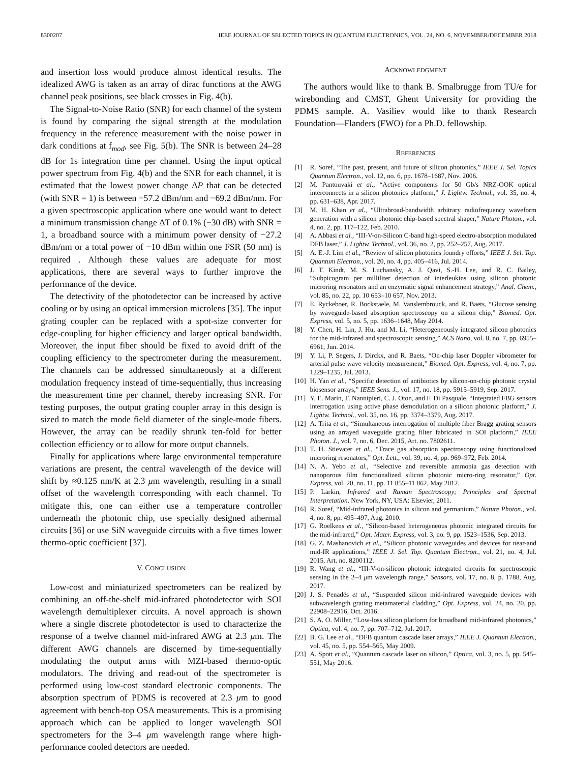8300207 IEEE JOURNAL OF SELECTED TOPICS IN QUANTUM ELECTRONICS, VOL. 24, NO. 6, NOVEMBER/DECEMBER 2018
and insertion loss would produce almost identical results. The idealized AWG is taken as an array of dirac functions at the AWG channel peak positions, see black crosses in Fig. 4(b).
The Signal-to-Noise Ratio (SNR) for each channel of the system is found by comparing the signal strength at the modulation frequency in the reference measurement with the noise power in dark conditions at f<sub>mod</sub>, see Fig. 5(b). The SNR is between 24–28 dB for 1s integration time per channel. Using the input optical power spectrum from Fig. 4(b) and the SNR for each channel, it is estimated that the lowest power change ΔP that can be detected (with SNR = 1) is between −57.2 dBm/nm and −69.2 dBm/nm. For a given spectroscopic application where one would want to detect a minimum transmission change ΔT of 0.1% (−30 dB) with SNR = 1, a broadband source with a minimum power density of −27.2 dBm/nm or a total power of −10 dBm within one FSR (50 nm) is required . Although these values are adequate for most applications, there are several ways to further improve the performance of the device.
The detectivity of the photodetector can be increased by active cooling or by using an optical immersion microlens [35]. The input grating coupler can be replaced with a spot-size converter for edge-coupling for higher efficiency and larger optical bandwidth. Moreover, the input fiber should be fixed to avoid drift of the coupling efficiency to the spectrometer during the measurement. The channels can be addressed simultaneously at a different modulation frequency instead of time-sequentially, thus increasing the measurement time per channel, thereby increasing SNR. For testing purposes, the output grating coupler array in this design is sized to match the mode field diameter of the single-mode fibers. However, the array can be readily shrunk ten-fold for better collection efficiency or to allow for more output channels.
Finally for applications where large environmental temperature variations are present, the central wavelength of the device will shift by ≈0.125 nm/K at 2.3 μm wavelength, resulting in a small offset of the wavelength corresponding with each channel. To mitigate this, one can either use a temperature controller underneath the photonic chip, use specially designed athermal circuits [36] or use SiN waveguide circuits with a five times lower thermo-optic coefficient [37].
V. CONCLUSION
Low-cost and miniaturized spectrometers can be realized by combining an off-the-shelf mid-infrared photodetector with SOI wavelength demultiplexer circuits. A novel approach is shown where a single discrete photodetector is used to characterize the response of a twelve channel mid-infrared AWG at 2.3 μm. The different AWG channels are discerned by time-sequentially modulating the output arms with MZI-based thermo-optic modulators. The driving and read-out of the spectrometer is performed using low-cost standard electronic components. The absorption spectrum of PDMS is recovered at 2.3 μm to good agreement with bench-top OSA measurements. This is a promising approach which can be applied to longer wavelength SOI spectrometers for the 3–4 μm wavelength range where high-performance cooled detectors are needed.
ACKNOWLEDGMENT
The authors would like to thank B. Smalbrugge from TU/e for wirebonding and CMST, Ghent University for providing the PDMS sample. A. Vasiliev would like to thank Research Foundation—Flanders (FWO) for a Ph.D. fellowship.
REFERENCES
[1] R. Soref, “The past, present, and future of silicon photonics,” IEEE J. Sel. Topics Quantum Electron., vol. 12, no. 6, pp. 1678–1687, Nov. 2006.
[2] M. Pantouvaki et al., “Active components for 50 Gb/s NRZ-OOK optical interconnects in a silicon photonics platform,” J. Lightw. Technol., vol. 35, no. 4, pp. 631–638, Apr. 2017.
[3] M. H. Khan et al., “Ultrabroad-bandwidth arbitrary radiofrequency waveform generation with a silicon photonic chip-based spectral shaper,” Nature Photon., vol. 4, no. 2, pp. 117–122, Feb. 2010.
[4] A. Abbasi et al., “III-V-on-Silicon C-band high-speed electro-absorption modulated DFB laser,” J. Lightw. Technol., vol. 36, no. 2, pp. 252–257, Aug. 2017.
[5] A. E.-J. Lim et al., “Review of silicon photonics foundry efforts,” IEEE J. Sel. Top. Quantum Electron., vol. 20, no. 4, pp. 405–416, Jul. 2014.
[6] J. T. Kindt, M. S. Luchansky, A. J. Qavi, S.-H. Lee, and R. C. Bailey, “Subpicogram per milliliter detection of interleukins using silicon photonic microring resonators and an enzymatic signal enhancement strategy,” Anal. Chem., vol. 85, no. 22, pp. 10 653–10 657, Nov. 2013.
[7] E. Ryckeboer, R. Bockstaele, M. Vanslembrouck, and R. Baets, “Glucose sensing by waveguide-based absorption spectroscopy on a silicon chip,” Biomed. Opt. Express, vol. 5, no. 5, pp. 1636–1648, May 2014.
[8] Y. Chen, H. Lin, J. Hu, and M. Li, “Heterogeneously integrated silicon photonics for the mid-infrared and spectroscopic sensing,” ACS Nano, vol. 8, no. 7, pp. 6955–6961, Jun. 2014.
[9] Y. Li, P. Segers, J. Dirckx, and R. Baets, “On-chip laser Doppler vibrometer for arterial pulse wave velocity measurement,” Biomed. Opt. Express, vol. 4, no. 7, pp. 1229–1235, Jul. 2013.
[10] H. Yan et al., “Specific detection of antibiotics by silicon-on-chip photonic crystal biosensor arrays,” IEEE Sens. J., vol. 17, no. 18, pp. 5915–5919, Sep. 2017.
[11] Y. E. Marin, T. Nannipieri, C. J. Oton, and F. Di Pasquale, “Integrated FBG sensors interrogation using active phase demodulation on a silicon photonic platform,” J. Lightw. Technol., vol. 35, no. 16, pp. 3374–3379, Aug. 2017.
[12] A. Trita et al., “Simultaneous interrogation of multiple fiber Bragg grating sensors using an arrayed waveguide grating filter fabricated in SOI platform,” IEEE Photon. J., vol. 7, no. 6, Dec. 2015, Art. no. 7802611.
[13] T. H. Stievater et al., “Trace gas absorption spectroscopy using functionalized microring resonators,” Opt. Lett., vol. 39, no. 4, pp. 969–972, Feb. 2014.
[14] N. A. Yebo et al., “Selective and reversible ammonia gas detection with nanoporous film functionalized silicon photonic micro-ring resonator,” Opt. Express, vol. 20, no. 11, pp. 11 855–11 862, May 2012.
[15] P. Larkin, Infrared and Raman Spectroscopy; Principles and Spectral Interpretation. New York, NY, USA: Elsevier, 2011.
[16] R. Soref, “Mid-infrared photonics in silicon and germanium,” Nature Photon., vol. 4, no. 8, pp. 495–497, Aug. 2010.
[17] G. Roelkens et al., “Silicon-based heterogeneous photonic integrated circuits for the mid-infrared,” Opt. Mater. Express, vol. 3, no. 9, pp. 1523–1536, Sep. 2013.
[18] G. Z. Mashanovich et al., “Silicon photonic waveguides and devices for near-and mid-IR applications,” IEEE J. Sel. Top. Quantum Electron., vol. 21, no. 4, Jul. 2015, Art. no. 8200112.
[19] R. Wang et al., “III-V-on-silicon photonic integrated circuits for spectroscopic sensing in the 2–4 μm wavelength range,” Sensors, vol. 17, no. 8, p. 1788, Aug. 2017.
[20] J. S. Penadés et al., “Suspended silicon mid-infrared waveguide devices with subwavelength grating metamaterial cladding,” Opt. Express, vol. 24, no. 20, pp. 22908–22916, Oct. 2016.
[21] S. A. O. Miller, “Low-loss silicon platform for broadband mid-infrared photonics,” Optica, vol. 4, no. 7, pp. 707–712, Jul. 2017.
[22] B. G. Lee et al., “DFB quantum cascade laser arrays,” IEEE J. Quantum Electron., vol. 45, no. 5, pp. 554–565, May 2009.
[23] A. Spott et al., “Quantum cascade laser on silicon,” Optica, vol. 3, no. 5, pp. 545–551, May 2016.